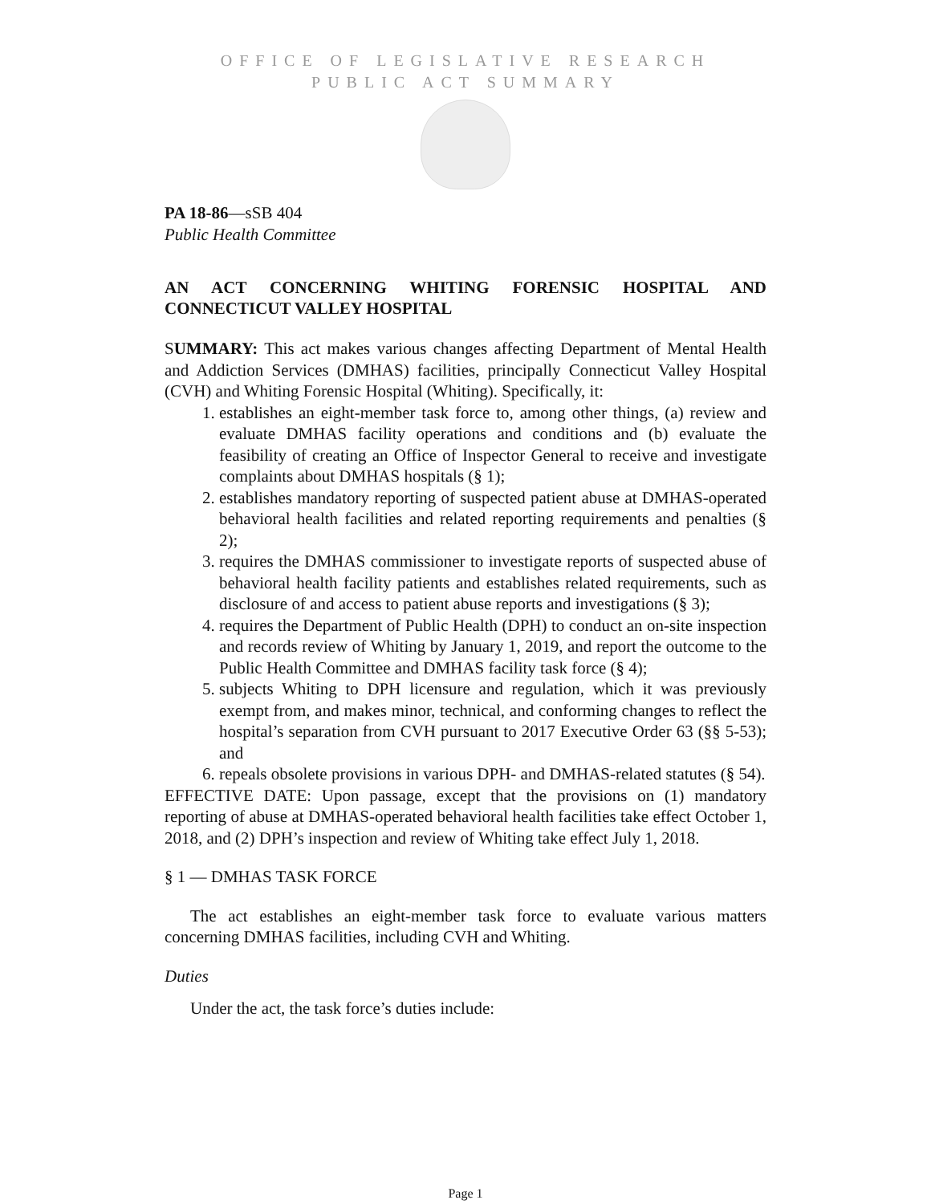OFFICE OF LEGISLATIVE RESEARCH
PUBLIC ACT SUMMARY
PA 18-86—sSB 404
Public Health Committee
AN ACT CONCERNING WHITING FORENSIC HOSPITAL AND CONNECTICUT VALLEY HOSPITAL
SUMMARY: This act makes various changes affecting Department of Mental Health and Addiction Services (DMHAS) facilities, principally Connecticut Valley Hospital (CVH) and Whiting Forensic Hospital (Whiting). Specifically, it:
1. establishes an eight-member task force to, among other things, (a) review and evaluate DMHAS facility operations and conditions and (b) evaluate the feasibility of creating an Office of Inspector General to receive and investigate complaints about DMHAS hospitals (§ 1);
2. establishes mandatory reporting of suspected patient abuse at DMHAS-operated behavioral health facilities and related reporting requirements and penalties (§ 2);
3. requires the DMHAS commissioner to investigate reports of suspected abuse of behavioral health facility patients and establishes related requirements, such as disclosure of and access to patient abuse reports and investigations (§ 3);
4. requires the Department of Public Health (DPH) to conduct an on-site inspection and records review of Whiting by January 1, 2019, and report the outcome to the Public Health Committee and DMHAS facility task force (§ 4);
5. subjects Whiting to DPH licensure and regulation, which it was previously exempt from, and makes minor, technical, and conforming changes to reflect the hospital’s separation from CVH pursuant to 2017 Executive Order 63 (§§ 5-53); and
6. repeals obsolete provisions in various DPH- and DMHAS-related statutes (§ 54).
EFFECTIVE DATE: Upon passage, except that the provisions on (1) mandatory reporting of abuse at DMHAS-operated behavioral health facilities take effect October 1, 2018, and (2) DPH’s inspection and review of Whiting take effect July 1, 2018.
§ 1 — DMHAS TASK FORCE
The act establishes an eight-member task force to evaluate various matters concerning DMHAS facilities, including CVH and Whiting.
Duties
Under the act, the task force’s duties include:
Page 1